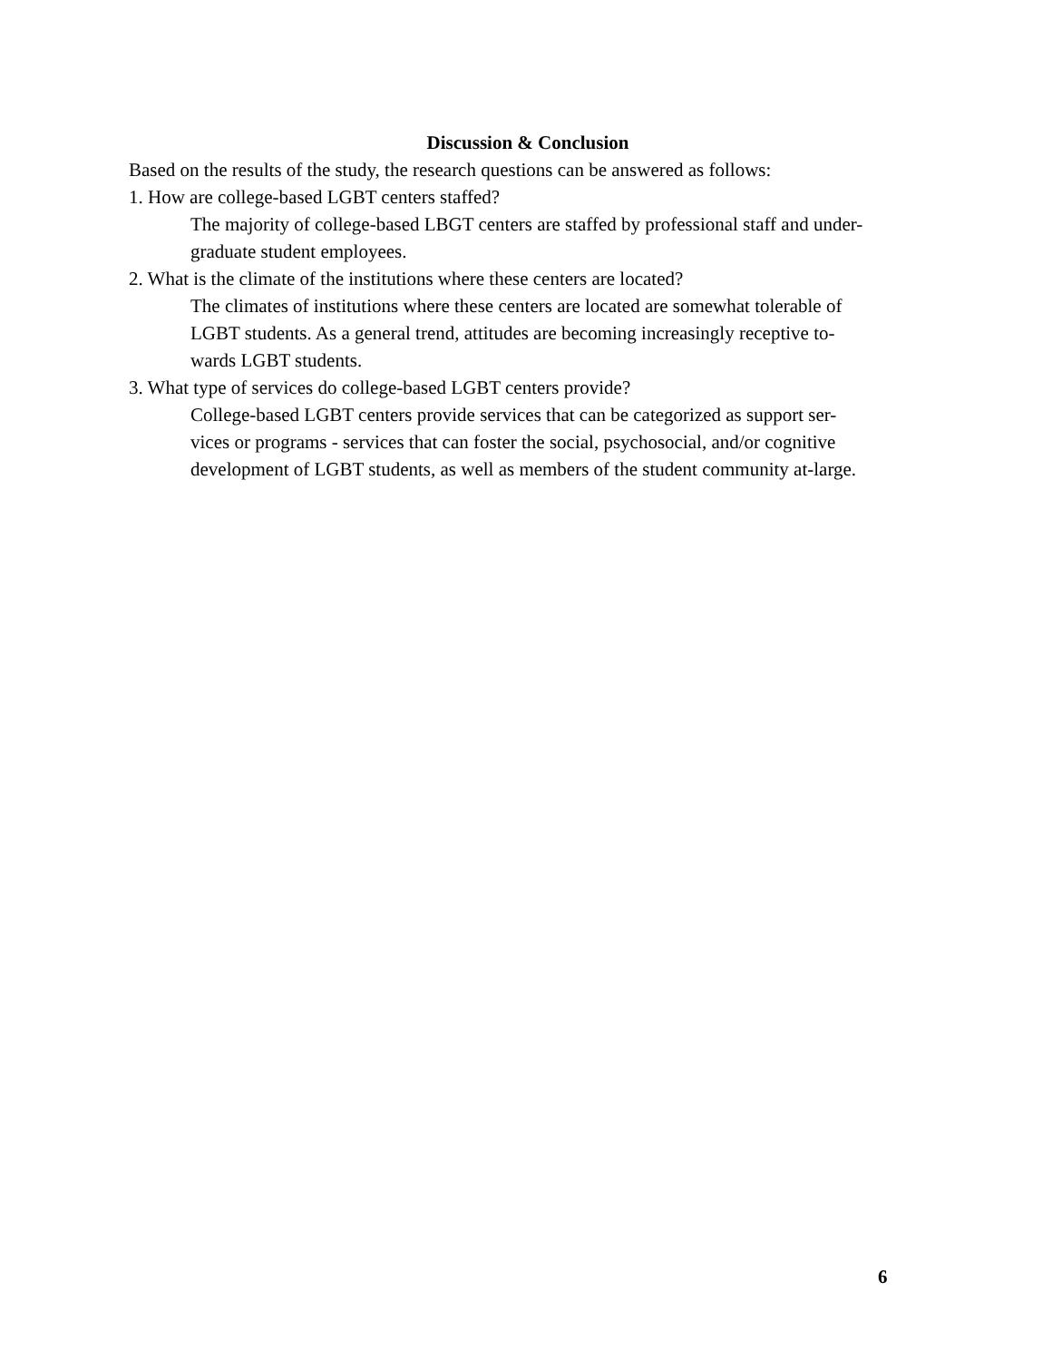Discussion & Conclusion
Based on the results of the study, the research questions can be answered as follows:
1. How are college-based LGBT centers staffed?
The majority of college-based LBGT centers are staffed by professional staff and under-
graduate student employees.
2. What is the climate of the institutions where these centers are located?
The climates of institutions where these centers are located are somewhat tolerable of
LGBT students. As a general trend, attitudes are becoming increasingly receptive to-
wards LGBT students.
3. What type of services do college-based LGBT centers provide?
College-based LGBT centers provide services that can be categorized as support ser-
vices or programs - services that can foster the social, psychosocial, and/or cognitive
development of LGBT students, as well as members of the student community at-large.
6